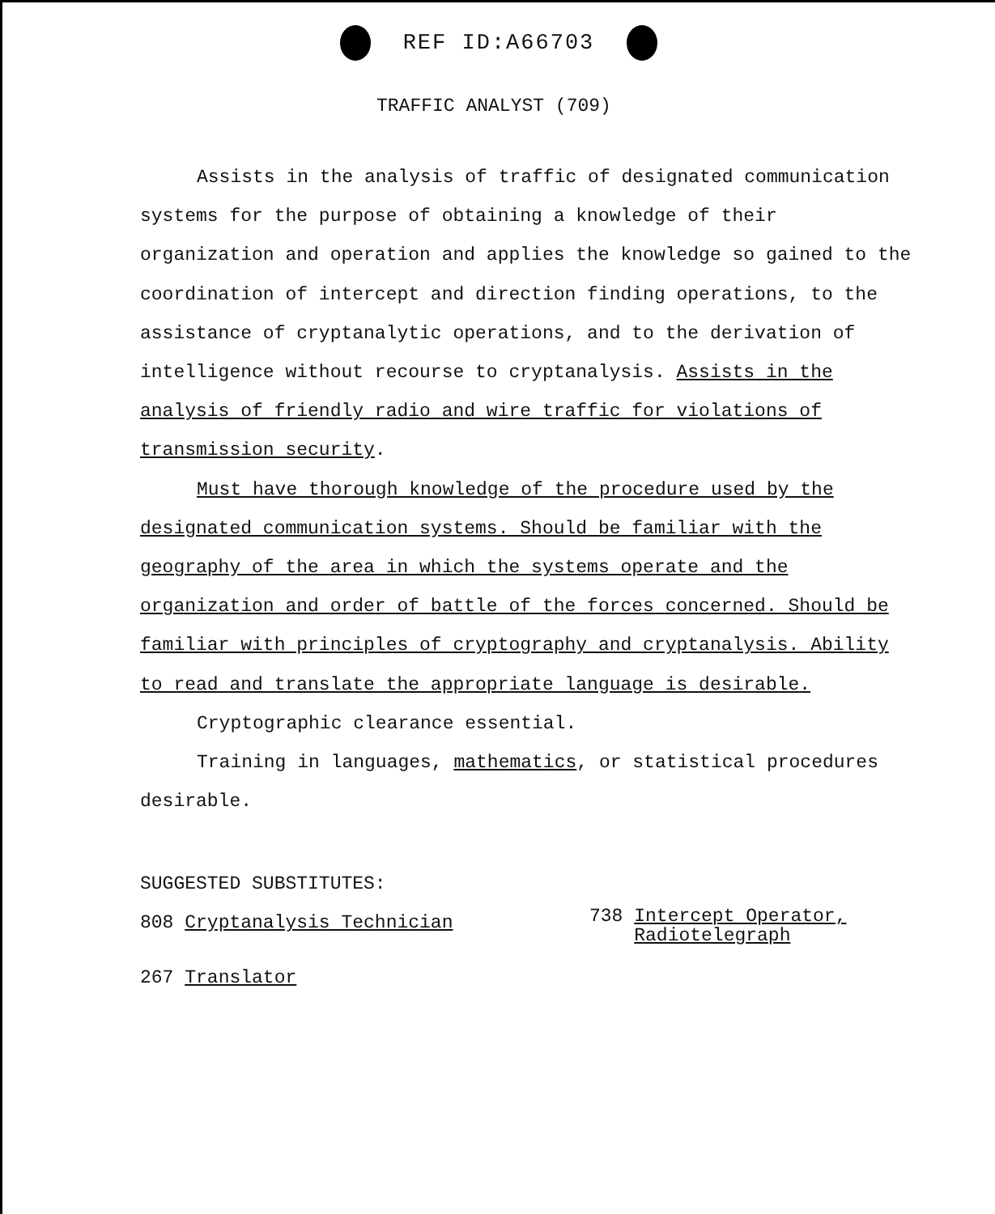REF ID:A66703
TRAFFIC ANALYST (709)
Assists in the analysis of traffic of designated communication systems for the purpose of obtaining a knowledge of their organization and operation and applies the knowledge so gained to the coordination of intercept and direction finding operations, to the assistance of cryptanalytic operations, and to the derivation of intelligence without recourse to cryptanalysis. Assists in the analysis of friendly radio and wire traffic for violations of transmission security.
Must have thorough knowledge of the procedure used by the designated communication systems. Should be familiar with the geography of the area in which the systems operate and the organization and order of battle of the forces concerned. Should be familiar with principles of cryptography and cryptanalysis. Ability to read and translate the appropriate language is desirable.
Cryptographic clearance essential.
Training in languages, mathematics, or statistical procedures desirable.
SUGGESTED SUBSTITUTES:
808 Cryptanalysis Technician
738 Intercept Operator,
Radiotelegraph
267 Translator